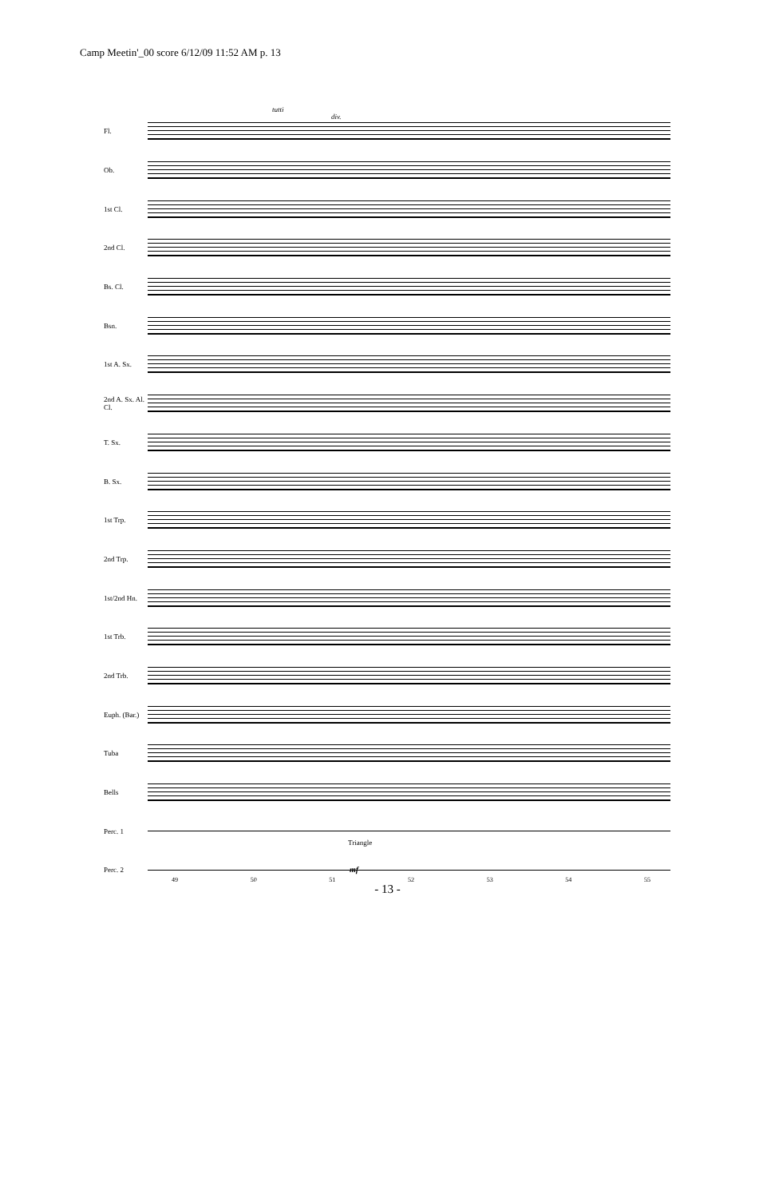Camp Meetin'_00 score 6/12/09 11:52 AM p. 13
Fl.
Ob.
1st Cl.
2nd Cl.
Bs. Cl.
Bsn.
1st A. Sx.
2nd A. Sx. Al. Cl.
T. Sx.
B. Sx.
1st Trp.
2nd Trp.
1st/2nd Hn.
1st Trb.
2nd Trb.
Euph. (Bar.)
Tuba
Bells
Perc. 1
Perc. 2
tutti
div.
Triangle
mf
49 50 51 52 53 54 55
- 13 -